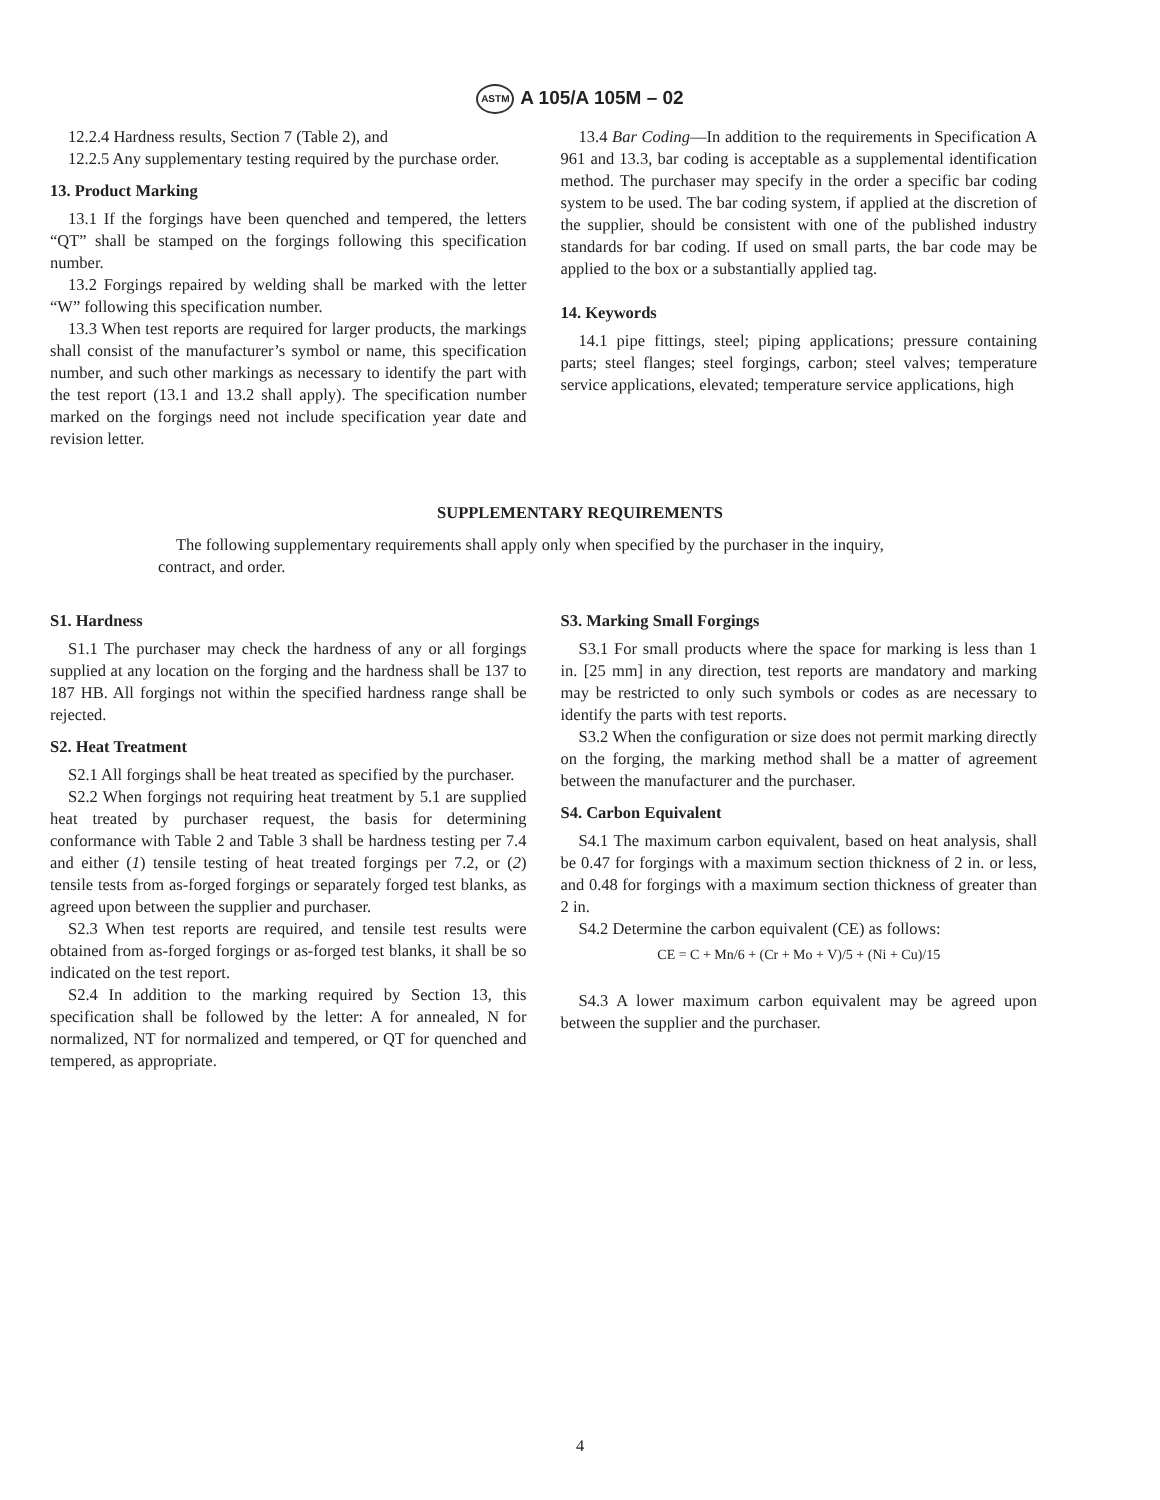ASTM A 105/A 105M – 02
12.2.4 Hardness results, Section 7 (Table 2), and
12.2.5 Any supplementary testing required by the purchase order.
13. Product Marking
13.1 If the forgings have been quenched and tempered, the letters “QT” shall be stamped on the forgings following this specification number.
13.2 Forgings repaired by welding shall be marked with the letter “W” following this specification number.
13.3 When test reports are required for larger products, the markings shall consist of the manufacturer’s symbol or name, this specification number, and such other markings as necessary to identify the part with the test report (13.1 and 13.2 shall apply). The specification number marked on the forgings need not include specification year date and revision letter.
13.4 Bar Coding—In addition to the requirements in Specification A 961 and 13.3, bar coding is acceptable as a supplemental identification method. The purchaser may specify in the order a specific bar coding system to be used. The bar coding system, if applied at the discretion of the supplier, should be consistent with one of the published industry standards for bar coding. If used on small parts, the bar code may be applied to the box or a substantially applied tag.
14. Keywords
14.1 pipe fittings, steel; piping applications; pressure containing parts; steel flanges; steel forgings, carbon; steel valves; temperature service applications, elevated; temperature service applications, high
SUPPLEMENTARY REQUIREMENTS
The following supplementary requirements shall apply only when specified by the purchaser in the inquiry, contract, and order.
S1. Hardness
S1.1 The purchaser may check the hardness of any or all forgings supplied at any location on the forging and the hardness shall be 137 to 187 HB. All forgings not within the specified hardness range shall be rejected.
S2. Heat Treatment
S2.1 All forgings shall be heat treated as specified by the purchaser.
S2.2 When forgings not requiring heat treatment by 5.1 are supplied heat treated by purchaser request, the basis for determining conformance with Table 2 and Table 3 shall be hardness testing per 7.4 and either (1) tensile testing of heat treated forgings per 7.2, or (2) tensile tests from as-forged forgings or separately forged test blanks, as agreed upon between the supplier and purchaser.
S2.3 When test reports are required, and tensile test results were obtained from as-forged forgings or as-forged test blanks, it shall be so indicated on the test report.
S2.4 In addition to the marking required by Section 13, this specification shall be followed by the letter: A for annealed, N for normalized, NT for normalized and tempered, or QT for quenched and tempered, as appropriate.
S3. Marking Small Forgings
S3.1 For small products where the space for marking is less than 1 in. [25 mm] in any direction, test reports are mandatory and marking may be restricted to only such symbols or codes as are necessary to identify the parts with test reports.
S3.2 When the configuration or size does not permit marking directly on the forging, the marking method shall be a matter of agreement between the manufacturer and the purchaser.
S4. Carbon Equivalent
S4.1 The maximum carbon equivalent, based on heat analysis, shall be 0.47 for forgings with a maximum section thickness of 2 in. or less, and 0.48 for forgings with a maximum section thickness of greater than 2 in.
S4.2 Determine the carbon equivalent (CE) as follows:
CE = C + Mn/6 + (Cr + Mo + V)/5 + (Ni + Cu)/15
S4.3 A lower maximum carbon equivalent may be agreed upon between the supplier and the purchaser.
4